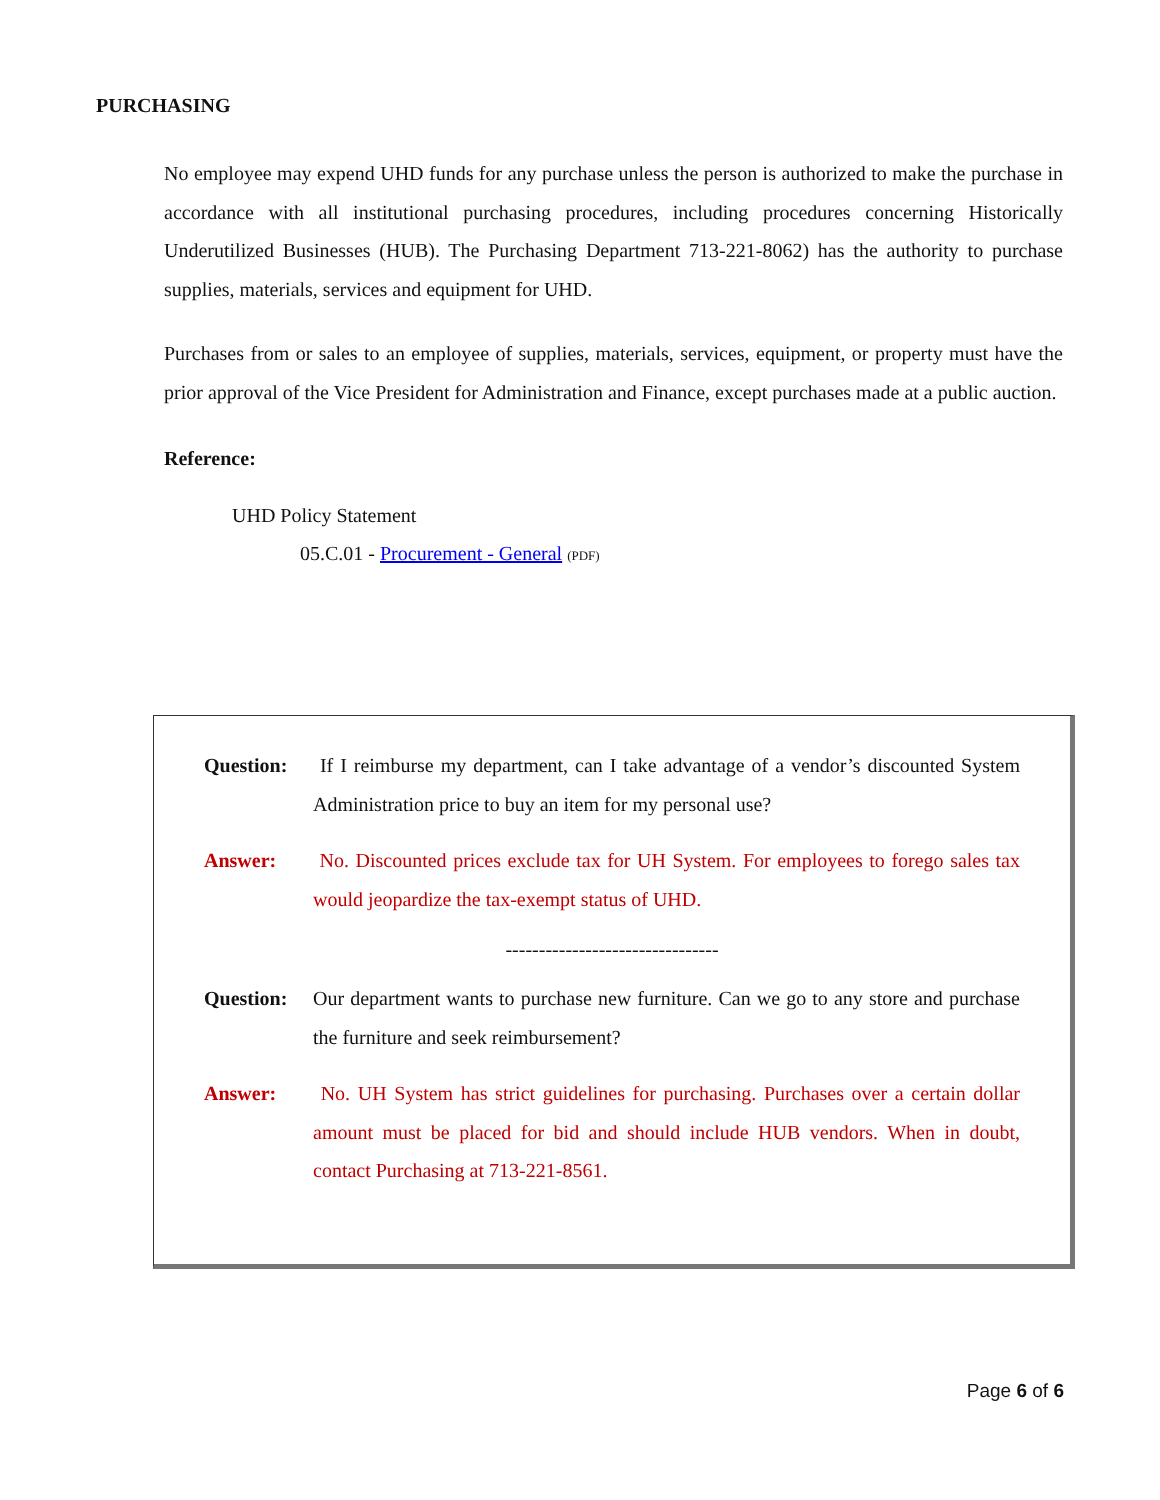PURCHASING
No employee may expend UHD funds for any purchase unless the person is authorized to make the purchase in accordance with all institutional purchasing procedures, including procedures concerning Historically Underutilized Businesses (HUB). The Purchasing Department 713-221-8062) has the authority to purchase supplies, materials, services and equipment for UHD.
Purchases from or sales to an employee of supplies, materials, services, equipment, or property must have the prior approval of the Vice President for Administration and Finance, except purchases made at a public auction.
Reference:
UHD Policy Statement
05.C.01 - Procurement - General (PDF)
Question: If I reimburse my department, can I take advantage of a vendor’s discounted System Administration price to buy an item for my personal use?
Answer: No. Discounted prices exclude tax for UH System. For employees to forego sales tax would jeopardize the tax-exempt status of UHD.
--------------------------------
Question: Our department wants to purchase new furniture. Can we go to any store and purchase the furniture and seek reimbursement?
Answer: No. UH System has strict guidelines for purchasing. Purchases over a certain dollar amount must be placed for bid and should include HUB vendors. When in doubt, contact Purchasing at 713-221-8561.
Page 6 of 6